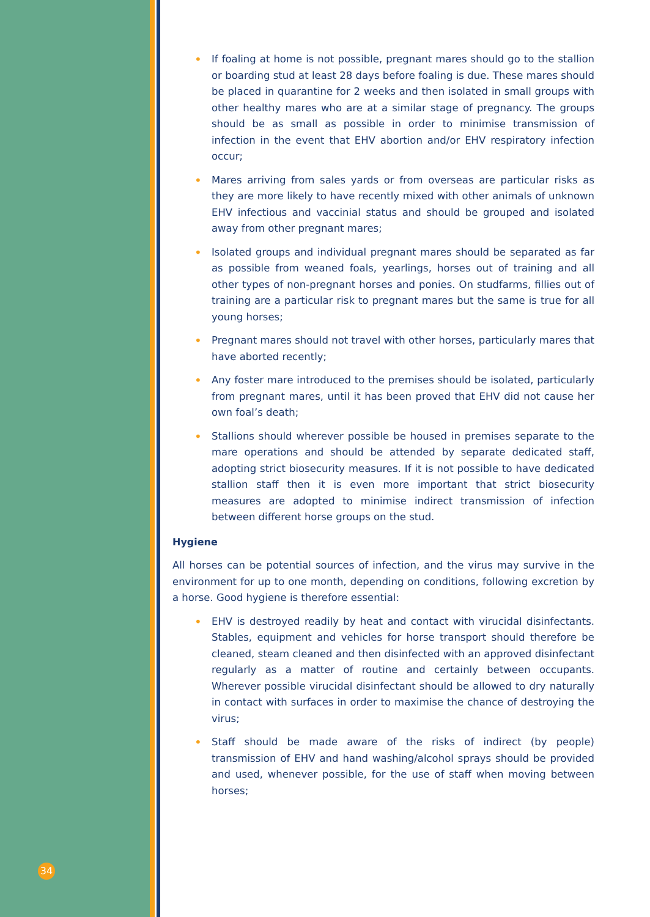• If foaling at home is not possible, pregnant mares should go to the stallion or boarding stud at least 28 days before foaling is due. These mares should be placed in quarantine for 2 weeks and then isolated in small groups with other healthy mares who are at a similar stage of pregnancy. The groups should be as small as possible in order to minimise transmission of infection in the event that EHV abortion and/or EHV respiratory infection occur;
• Mares arriving from sales yards or from overseas are particular risks as they are more likely to have recently mixed with other animals of unknown EHV infectious and vaccinial status and should be grouped and isolated away from other pregnant mares;
• Isolated groups and individual pregnant mares should be separated as far as possible from weaned foals, yearlings, horses out of training and all other types of non-pregnant horses and ponies. On studfarms, fillies out of training are a particular risk to pregnant mares but the same is true for all young horses;
• Pregnant mares should not travel with other horses, particularly mares that have aborted recently;
• Any foster mare introduced to the premises should be isolated, particularly from pregnant mares, until it has been proved that EHV did not cause her own foal’s death;
• Stallions should wherever possible be housed in premises separate to the mare operations and should be attended by separate dedicated staff, adopting strict biosecurity measures. If it is not possible to have dedicated stallion staff then it is even more important that strict biosecurity measures are adopted to minimise indirect transmission of infection between different horse groups on the stud.
Hygiene
All horses can be potential sources of infection, and the virus may survive in the environment for up to one month, depending on conditions, following excretion by a horse. Good hygiene is therefore essential:
• EHV is destroyed readily by heat and contact with virucidal disinfectants. Stables, equipment and vehicles for horse transport should therefore be cleaned, steam cleaned and then disinfected with an approved disinfectant regularly as a matter of routine and certainly between occupants. Wherever possible virucidal disinfectant should be allowed to dry naturally in contact with surfaces in order to maximise the chance of destroying the virus;
• Staff should be made aware of the risks of indirect (by people) transmission of EHV and hand washing/alcohol sprays should be provided and used, whenever possible, for the use of staff when moving between horses;
34